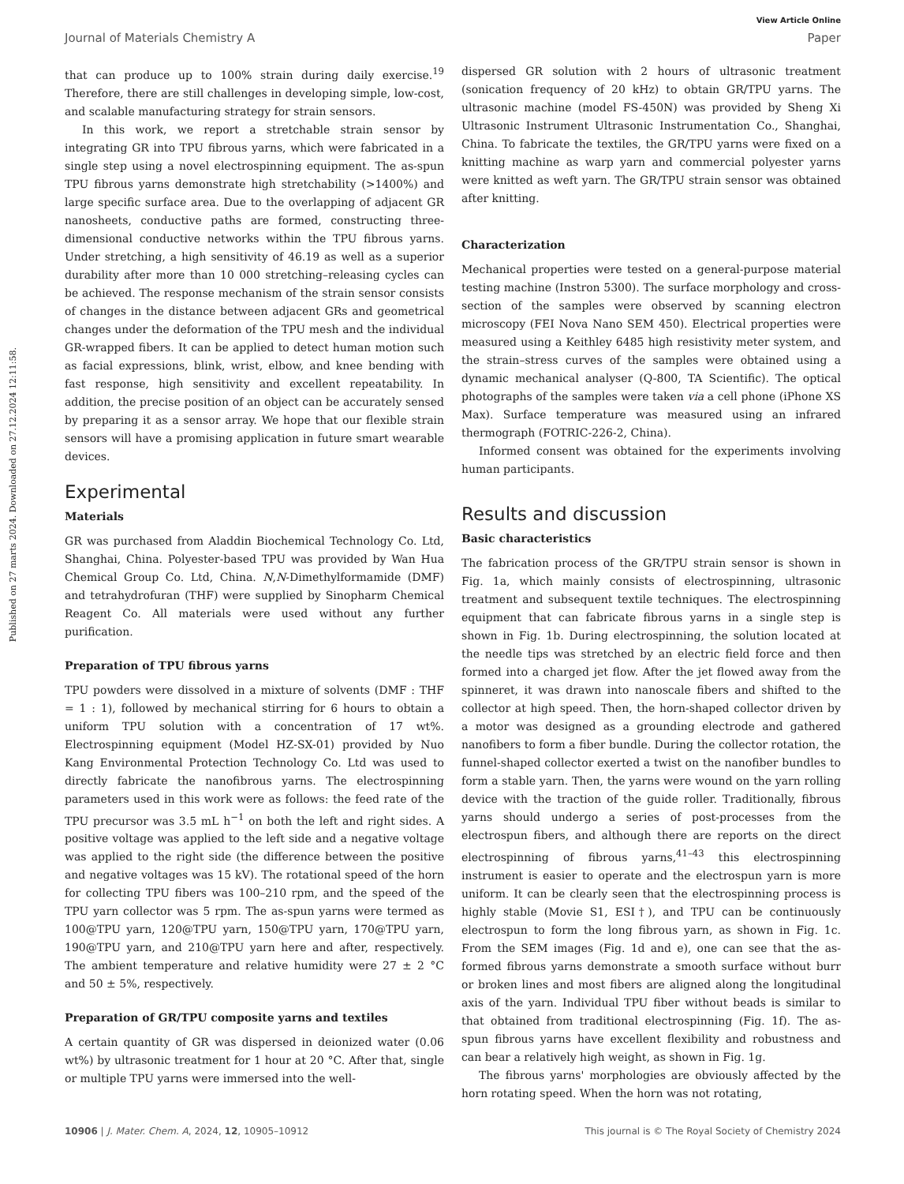Published on 27 marts 2024. Downloaded on 27.12.2024 12:11:58.
View Article Online
Journal of Materials Chemistry A Paper
that can produce up to 100% strain during daily exercise.<sup>19</sup> Therefore, there are still challenges in developing simple, low-cost, and scalable manufacturing strategy for strain sensors.
In this work, we report a stretchable strain sensor by integrating GR into TPU fibrous yarns, which were fabricated in a single step using a novel electrospinning equipment. The as-spun TPU fibrous yarns demonstrate high stretchability (>1400%) and large specific surface area. Due to the overlapping of adjacent GR nanosheets, conductive paths are formed, constructing three-dimensional conductive networks within the TPU fibrous yarns. Under stretching, a high sensitivity of 46.19 as well as a superior durability after more than 10 000 stretching–releasing cycles can be achieved. The response mechanism of the strain sensor consists of changes in the distance between adjacent GRs and geometrical changes under the deformation of the TPU mesh and the individual GR-wrapped fibers. It can be applied to detect human motion such as facial expressions, blink, wrist, elbow, and knee bending with fast response, high sensitivity and excellent repeatability. In addition, the precise position of an object can be accurately sensed by preparing it as a sensor array. We hope that our flexible strain sensors will have a promising application in future smart wearable devices.
Experimental
Materials
GR was purchased from Aladdin Biochemical Technology Co. Ltd, Shanghai, China. Polyester-based TPU was provided by Wan Hua Chemical Group Co. Ltd, China. N,N-Dimethylformamide (DMF) and tetrahydrofuran (THF) were supplied by Sinopharm Chemical Reagent Co. All materials were used without any further purification.
Preparation of TPU fibrous yarns
TPU powders were dissolved in a mixture of solvents (DMF : THF = 1 : 1), followed by mechanical stirring for 6 hours to obtain a uniform TPU solution with a concentration of 17 wt%. Electrospinning equipment (Model HZ-SX-01) provided by Nuo Kang Environmental Protection Technology Co. Ltd was used to directly fabricate the nanofibrous yarns. The electrospinning parameters used in this work were as follows: the feed rate of the TPU precursor was 3.5 mL h<sup>−1</sup> on both the left and right sides. A positive voltage was applied to the left side and a negative voltage was applied to the right side (the difference between the positive and negative voltages was 15 kV). The rotational speed of the horn for collecting TPU fibers was 100–210 rpm, and the speed of the TPU yarn collector was 5 rpm. The as-spun yarns were termed as 100@TPU yarn, 120@TPU yarn, 150@TPU yarn, 170@TPU yarn, 190@TPU yarn, and 210@TPU yarn here and after, respectively. The ambient temperature and relative humidity were 27 ± 2 °C and 50 ± 5%, respectively.
Preparation of GR/TPU composite yarns and textiles
A certain quantity of GR was dispersed in deionized water (0.06 wt%) by ultrasonic treatment for 1 hour at 20 °C. After that, single or multiple TPU yarns were immersed into the well-
dispersed GR solution with 2 hours of ultrasonic treatment (sonication frequency of 20 kHz) to obtain GR/TPU yarns. The ultrasonic machine (model FS-450N) was provided by Sheng Xi Ultrasonic Instrument Ultrasonic Instrumentation Co., Shanghai, China. To fabricate the textiles, the GR/TPU yarns were fixed on a knitting machine as warp yarn and commercial polyester yarns were knitted as weft yarn. The GR/TPU strain sensor was obtained after knitting.
Characterization
Mechanical properties were tested on a general-purpose material testing machine (Instron 5300). The surface morphology and cross-section of the samples were observed by scanning electron microscopy (FEI Nova Nano SEM 450). Electrical properties were measured using a Keithley 6485 high resistivity meter system, and the strain–stress curves of the samples were obtained using a dynamic mechanical analyser (Q-800, TA Scientific). The optical photographs of the samples were taken via a cell phone (iPhone XS Max). Surface temperature was measured using an infrared thermograph (FOTRIC-226-2, China).
Informed consent was obtained for the experiments involving human participants.
Results and discussion
Basic characteristics
The fabrication process of the GR/TPU strain sensor is shown in Fig. 1a, which mainly consists of electrospinning, ultrasonic treatment and subsequent textile techniques. The electrospinning equipment that can fabricate fibrous yarns in a single step is shown in Fig. 1b. During electrospinning, the solution located at the needle tips was stretched by an electric field force and then formed into a charged jet flow. After the jet flowed away from the spinneret, it was drawn into nanoscale fibers and shifted to the collector at high speed. Then, the horn-shaped collector driven by a motor was designed as a grounding electrode and gathered nanofibers to form a fiber bundle. During the collector rotation, the funnel-shaped collector exerted a twist on the nanofiber bundles to form a stable yarn. Then, the yarns were wound on the yarn rolling device with the traction of the guide roller. Traditionally, fibrous yarns should undergo a series of post-processes from the electrospun fibers, and although there are reports on the direct electrospinning of fibrous yarns,<sup>41–43</sup> this electrospinning instrument is easier to operate and the electrospun yarn is more uniform. It can be clearly seen that the electrospinning process is highly stable (Movie S1, ESI†), and TPU can be continuously electrospun to form the long fibrous yarn, as shown in Fig. 1c. From the SEM images (Fig. 1d and e), one can see that the as-formed fibrous yarns demonstrate a smooth surface without burr or broken lines and most fibers are aligned along the longitudinal axis of the yarn. Individual TPU fiber without beads is similar to that obtained from traditional electrospinning (Fig. 1f). The as-spun fibrous yarns have excellent flexibility and robustness and can bear a relatively high weight, as shown in Fig. 1g.
The fibrous yarns' morphologies are obviously affected by the horn rotating speed. When the horn was not rotating,
10906 | J. Mater. Chem. A, 2024, 12, 10905–10912 This journal is © The Royal Society of Chemistry 2024